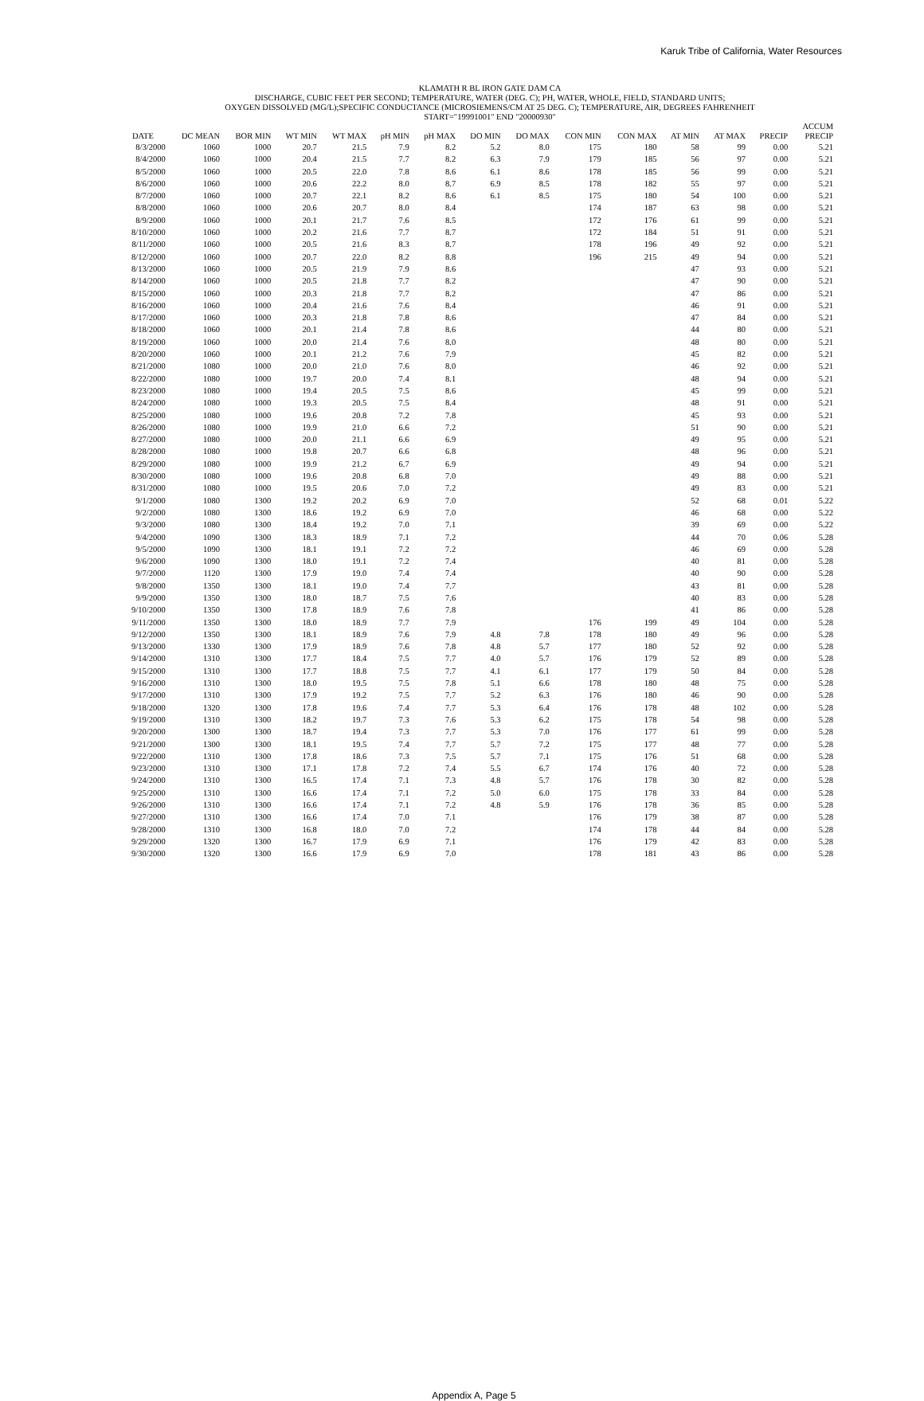Karuk Tribe of California, Water Resources
KLAMATH R BL IRON GATE DAM CA
DISCHARGE, CUBIC FEET PER SECOND; TEMPERATURE, WATER (DEG. C); PH, WATER, WHOLE, FIELD, STANDARD UNITS;
OXYGEN DISSOLVED (MG/L);SPECIFIC CONDUCTANCE (MICROSIEMENS/CM AT 25 DEG. C); TEMPERATURE, AIR, DEGREES FAHRENHEIT
START="19991001" END "20000930"
| DATE | DC MEAN | BOR MIN | WT MIN | WT MAX | pH MIN | pH MAX | DO MIN | DO MAX | CON MIN | CON MAX | AT MIN | AT MAX | PRECIP | ACCUM PRECIP |
| --- | --- | --- | --- | --- | --- | --- | --- | --- | --- | --- | --- | --- | --- | --- |
| 8/3/2000 | 1060 | 1000 | 20.7 | 21.5 | 7.9 | 8.2 | 5.2 | 8.0 | 175 | 180 | 58 | 99 | 0.00 | 5.21 |
| 8/4/2000 | 1060 | 1000 | 20.4 | 21.5 | 7.7 | 8.2 | 6.3 | 7.9 | 179 | 185 | 56 | 97 | 0.00 | 5.21 |
| 8/5/2000 | 1060 | 1000 | 20.5 | 22.0 | 7.8 | 8.6 | 6.1 | 8.6 | 178 | 185 | 56 | 99 | 0.00 | 5.21 |
| 8/6/2000 | 1060 | 1000 | 20.6 | 22.2 | 8.0 | 8.7 | 6.9 | 8.5 | 178 | 182 | 55 | 97 | 0.00 | 5.21 |
| 8/7/2000 | 1060 | 1000 | 20.7 | 22.1 | 8.2 | 8.6 | 6.1 | 8.5 | 175 | 180 | 54 | 100 | 0.00 | 5.21 |
| 8/8/2000 | 1060 | 1000 | 20.6 | 20.7 | 8.0 | 8.4 | | | 174 | 187 | 63 | 98 | 0.00 | 5.21 |
| 8/9/2000 | 1060 | 1000 | 20.1 | 21.7 | 7.6 | 8.5 | | | 172 | 176 | 61 | 99 | 0.00 | 5.21 |
| 8/10/2000 | 1060 | 1000 | 20.2 | 21.6 | 7.7 | 8.7 | | | 172 | 184 | 51 | 91 | 0.00 | 5.21 |
| 8/11/2000 | 1060 | 1000 | 20.5 | 21.6 | 8.3 | 8.7 | | | 178 | 196 | 49 | 92 | 0.00 | 5.21 |
| 8/12/2000 | 1060 | 1000 | 20.7 | 22.0 | 8.2 | 8.8 | | | 196 | 215 | 49 | 94 | 0.00 | 5.21 |
| 8/13/2000 | 1060 | 1000 | 20.5 | 21.9 | 7.9 | 8.6 | | | | | 47 | 93 | 0.00 | 5.21 |
| 8/14/2000 | 1060 | 1000 | 20.5 | 21.8 | 7.7 | 8.2 | | | | | 47 | 90 | 0.00 | 5.21 |
| 8/15/2000 | 1060 | 1000 | 20.3 | 21.8 | 7.7 | 8.2 | | | | | 47 | 86 | 0.00 | 5.21 |
| 8/16/2000 | 1060 | 1000 | 20.4 | 21.6 | 7.6 | 8.4 | | | | | 46 | 91 | 0.00 | 5.21 |
| 8/17/2000 | 1060 | 1000 | 20.3 | 21.8 | 7.8 | 8.6 | | | | | 47 | 84 | 0.00 | 5.21 |
| 8/18/2000 | 1060 | 1000 | 20.1 | 21.4 | 7.8 | 8.6 | | | | | 44 | 80 | 0.00 | 5.21 |
| 8/19/2000 | 1060 | 1000 | 20.0 | 21.4 | 7.6 | 8.0 | | | | | 48 | 80 | 0.00 | 5.21 |
| 8/20/2000 | 1060 | 1000 | 20.1 | 21.2 | 7.6 | 7.9 | | | | | 45 | 82 | 0.00 | 5.21 |
| 8/21/2000 | 1080 | 1000 | 20.0 | 21.0 | 7.6 | 8.0 | | | | | 46 | 92 | 0.00 | 5.21 |
| 8/22/2000 | 1080 | 1000 | 19.7 | 20.0 | 7.4 | 8.1 | | | | | 48 | 94 | 0.00 | 5.21 |
| 8/23/2000 | 1080 | 1000 | 19.4 | 20.5 | 7.5 | 8.6 | | | | | 45 | 99 | 0.00 | 5.21 |
| 8/24/2000 | 1080 | 1000 | 19.3 | 20.5 | 7.5 | 8.4 | | | | | 48 | 91 | 0.00 | 5.21 |
| 8/25/2000 | 1080 | 1000 | 19.6 | 20.8 | 7.2 | 7.8 | | | | | 45 | 93 | 0.00 | 5.21 |
| 8/26/2000 | 1080 | 1000 | 19.9 | 21.0 | 6.6 | 7.2 | | | | | 51 | 90 | 0.00 | 5.21 |
| 8/27/2000 | 1080 | 1000 | 20.0 | 21.1 | 6.6 | 6.9 | | | | | 49 | 95 | 0.00 | 5.21 |
| 8/28/2000 | 1080 | 1000 | 19.8 | 20.7 | 6.6 | 6.8 | | | | | 48 | 96 | 0.00 | 5.21 |
| 8/29/2000 | 1080 | 1000 | 19.9 | 21.2 | 6.7 | 6.9 | | | | | 49 | 94 | 0.00 | 5.21 |
| 8/30/2000 | 1080 | 1000 | 19.6 | 20.8 | 6.8 | 7.0 | | | | | 49 | 88 | 0.00 | 5.21 |
| 8/31/2000 | 1080 | 1000 | 19.5 | 20.6 | 7.0 | 7.2 | | | | | 49 | 83 | 0.00 | 5.21 |
| 9/1/2000 | 1080 | 1300 | 19.2 | 20.2 | 6.9 | 7.0 | | | | | 52 | 68 | 0.01 | 5.22 |
| 9/2/2000 | 1080 | 1300 | 18.6 | 19.2 | 6.9 | 7.0 | | | | | 46 | 68 | 0.00 | 5.22 |
| 9/3/2000 | 1080 | 1300 | 18.4 | 19.2 | 7.0 | 7.1 | | | | | 39 | 69 | 0.00 | 5.22 |
| 9/4/2000 | 1090 | 1300 | 18.3 | 18.9 | 7.1 | 7.2 | | | | | 44 | 70 | 0.06 | 5.28 |
| 9/5/2000 | 1090 | 1300 | 18.1 | 19.1 | 7.2 | 7.2 | | | | | 46 | 69 | 0.00 | 5.28 |
| 9/6/2000 | 1090 | 1300 | 18.0 | 19.1 | 7.2 | 7.4 | | | | | 40 | 81 | 0.00 | 5.28 |
| 9/7/2000 | 1120 | 1300 | 17.9 | 19.0 | 7.4 | 7.4 | | | | | 40 | 90 | 0.00 | 5.28 |
| 9/8/2000 | 1350 | 1300 | 18.1 | 19.0 | 7.4 | 7.7 | | | | | 43 | 81 | 0.00 | 5.28 |
| 9/9/2000 | 1350 | 1300 | 18.0 | 18.7 | 7.5 | 7.6 | | | | | 40 | 83 | 0.00 | 5.28 |
| 9/10/2000 | 1350 | 1300 | 17.8 | 18.9 | 7.6 | 7.8 | | | | | 41 | 86 | 0.00 | 5.28 |
| 9/11/2000 | 1350 | 1300 | 18.0 | 18.9 | 7.7 | 7.9 | | | 176 | 199 | 49 | 104 | 0.00 | 5.28 |
| 9/12/2000 | 1350 | 1300 | 18.1 | 18.9 | 7.6 | 7.9 | 4.8 | 7.8 | 178 | 180 | 49 | 96 | 0.00 | 5.28 |
| 9/13/2000 | 1330 | 1300 | 17.9 | 18.9 | 7.6 | 7.8 | 4.8 | 5.7 | 177 | 180 | 52 | 92 | 0.00 | 5.28 |
| 9/14/2000 | 1310 | 1300 | 17.7 | 18.4 | 7.5 | 7.7 | 4.0 | 5.7 | 176 | 179 | 52 | 89 | 0.00 | 5.28 |
| 9/15/2000 | 1310 | 1300 | 17.7 | 18.8 | 7.5 | 7.7 | 4.1 | 6.1 | 177 | 179 | 50 | 84 | 0.00 | 5.28 |
| 9/16/2000 | 1310 | 1300 | 18.0 | 19.5 | 7.5 | 7.8 | 5.1 | 6.6 | 178 | 180 | 48 | 75 | 0.00 | 5.28 |
| 9/17/2000 | 1310 | 1300 | 17.9 | 19.2 | 7.5 | 7.7 | 5.2 | 6.3 | 176 | 180 | 46 | 90 | 0.00 | 5.28 |
| 9/18/2000 | 1320 | 1300 | 17.8 | 19.6 | 7.4 | 7.7 | 5.3 | 6.4 | 176 | 178 | 48 | 102 | 0.00 | 5.28 |
| 9/19/2000 | 1310 | 1300 | 18.2 | 19.7 | 7.3 | 7.6 | 5.3 | 6.2 | 175 | 178 | 54 | 98 | 0.00 | 5.28 |
| 9/20/2000 | 1300 | 1300 | 18.7 | 19.4 | 7.3 | 7.7 | 5.3 | 7.0 | 176 | 177 | 61 | 99 | 0.00 | 5.28 |
| 9/21/2000 | 1300 | 1300 | 18.1 | 19.5 | 7.4 | 7.7 | 5.7 | 7.2 | 175 | 177 | 48 | 77 | 0.00 | 5.28 |
| 9/22/2000 | 1310 | 1300 | 17.8 | 18.6 | 7.3 | 7.5 | 5.7 | 7.1 | 175 | 176 | 51 | 68 | 0.00 | 5.28 |
| 9/23/2000 | 1310 | 1300 | 17.1 | 17.8 | 7.2 | 7.4 | 5.5 | 6.7 | 174 | 176 | 40 | 72 | 0.00 | 5.28 |
| 9/24/2000 | 1310 | 1300 | 16.5 | 17.4 | 7.1 | 7.3 | 4.8 | 5.7 | 176 | 178 | 30 | 82 | 0.00 | 5.28 |
| 9/25/2000 | 1310 | 1300 | 16.6 | 17.4 | 7.1 | 7.2 | 5.0 | 6.0 | 175 | 178 | 33 | 84 | 0.00 | 5.28 |
| 9/26/2000 | 1310 | 1300 | 16.6 | 17.4 | 7.1 | 7.2 | 4.8 | 5.9 | 176 | 178 | 36 | 85 | 0.00 | 5.28 |
| 9/27/2000 | 1310 | 1300 | 16.6 | 17.4 | 7.0 | 7.1 | | | 176 | 179 | 38 | 87 | 0.00 | 5.28 |
| 9/28/2000 | 1310 | 1300 | 16.8 | 18.0 | 7.0 | 7.2 | | | 174 | 178 | 44 | 84 | 0.00 | 5.28 |
| 9/29/2000 | 1320 | 1300 | 16.7 | 17.9 | 6.9 | 7.1 | | | 176 | 179 | 42 | 83 | 0.00 | 5.28 |
| 9/30/2000 | 1320 | 1300 | 16.6 | 17.9 | 6.9 | 7.0 | | | 178 | 181 | 43 | 86 | 0.00 | 5.28 |
Appendix A, Page 5